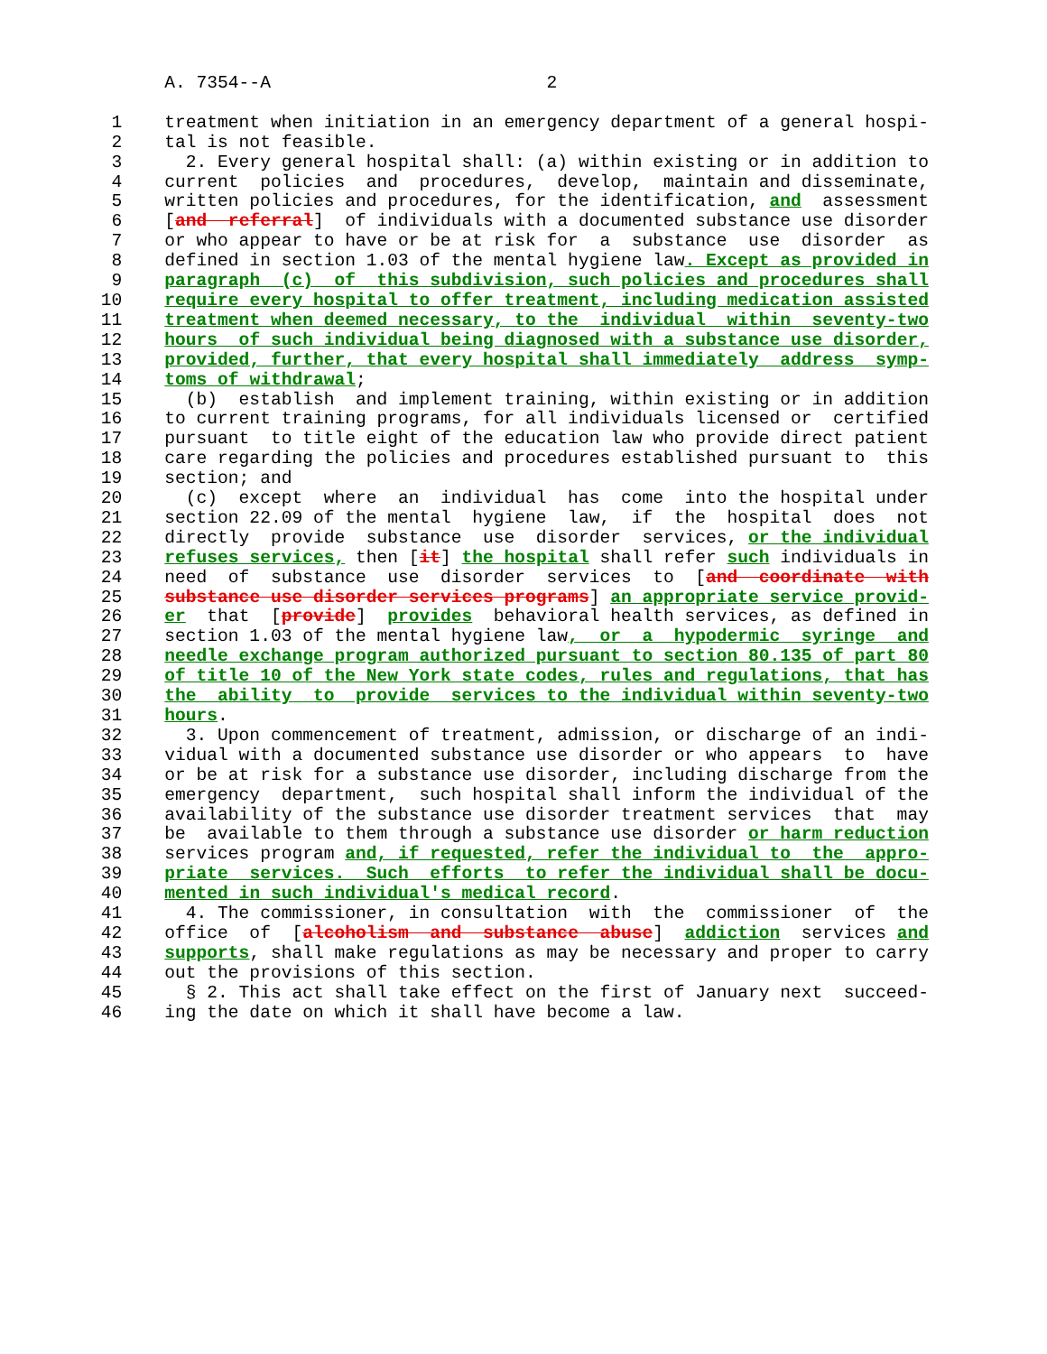A. 7354--A                          2

  1    treatment when initiation in an emergency department of a general hospi-
  2    tal is not feasible.
  3      2. Every general hospital shall: (a) within existing or in addition to
  4    current  policies  and  procedures,  develop,  maintain and disseminate,
  5    written policies and procedures, for the identification, and  assessment
  6    [and  referral]  of individuals with a documented substance use disorder
  7    or who appear to have or be at risk for  a  substance  use  disorder  as
  8    defined in section 1.03 of the mental hygiene law. Except as provided in
  9    paragraph  (c)  of  this subdivision, such policies and procedures shall
 10    require every hospital to offer treatment, including medication assisted
 11    treatment when deemed necessary, to the  individual  within  seventy-two
 12    hours  of such individual being diagnosed with a substance use disorder,
 13    provided, further, that every hospital shall immediately  address  symp-
 14    toms of withdrawal;
 15      (b)  establish  and implement training, within existing or in addition
 16    to current training programs, for all individuals licensed or  certified
 17    pursuant  to title eight of the education law who provide direct patient
 18    care regarding the policies and procedures established pursuant to  this
 19    section; and
 20      (c)  except  where  an  individual  has  come  into the hospital under
 21    section 22.09 of the mental  hygiene  law,  if  the  hospital  does  not
 22    directly  provide  substance  use  disorder  services, or the individual
 23    refuses services, then [it] the hospital shall refer such individuals in
 24    need  of  substance  use  disorder  services  to  [and  coordinate  with
 25    substance use disorder services programs] an appropriate service provid-
 26    er  that  [provide]  provides  behavioral health services, as defined in
 27    section 1.03 of the mental hygiene law,  or  a  hypodermic  syringe  and
 28    needle exchange program authorized pursuant to section 80.135 of part 80
 29    of title 10 of the New York state codes, rules and regulations, that has
 30    the  ability  to  provide  services to the individual within seventy-two
 31    hours.
 32      3. Upon commencement of treatment, admission, or discharge of an indi-
 33    vidual with a documented substance use disorder or who appears  to  have
 34    or be at risk for a substance use disorder, including discharge from the
 35    emergency  department,  such hospital shall inform the individual of the
 36    availability of the substance use disorder treatment services  that  may
 37    be  available to them through a substance use disorder or harm reduction
 38    services program and, if requested, refer the individual to  the  appro-
 39    priate  services.  Such  efforts  to refer the individual shall be docu-
 40    mented in such individual's medical record.
 41      4. The commissioner, in consultation  with  the  commissioner  of  the
 42    office  of  [alcoholism  and  substance  abuse]  addiction  services and
 43    supports, shall make regulations as may be necessary and proper to carry
 44    out the provisions of this section.
 45      § 2. This act shall take effect on the first of January next  succeed-
 46    ing the date on which it shall have become a law.